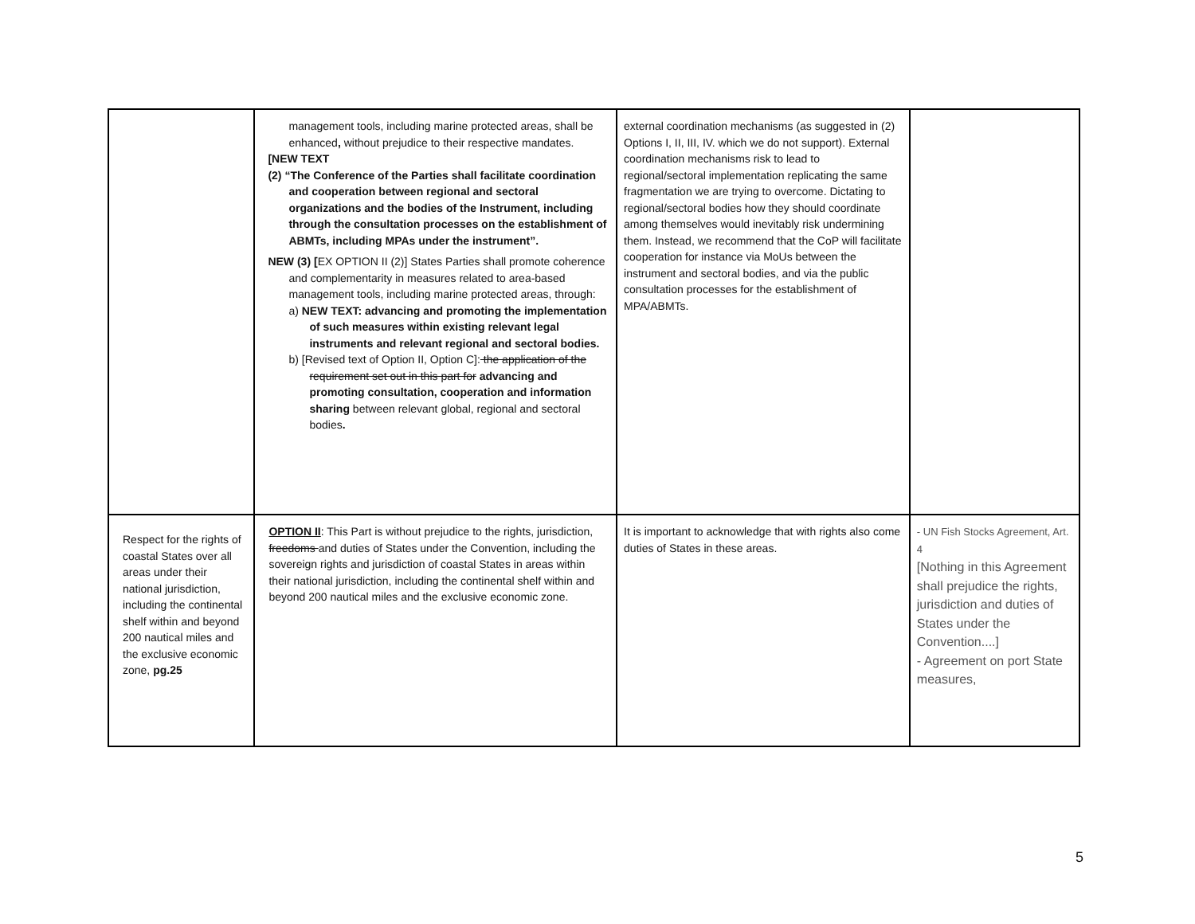| | management tools, including marine protected areas, shall be enhanced , without prejudice to their respective mandates. [NEW TEXT (2) “The Conference of the Parties shall facilitate coordination and cooperation between regional and sectoral organizations and the bodies of the Instrument, including through the consultation processes on the establishment of ABMTs, including MPAs under the instrument”. NEW (3) [ EX OPTION II (2)] States Parties shall promote coherence and complementarity in measures related to area-based management tools, including marine protected areas, through: a) NEW TEXT: advancing and promoting the implementation of such measures within existing relevant legal instruments and relevant regional and sectoral bodies. b) [Revised text of Option II, Option C]: the application of the requirement set out in this part for advancing and promoting consultation, cooperation and information sharing between relevant global, regional and sectoral bodies . | external coordination mechanisms (as suggested in (2) Options I, II, III, IV. which we do not support). External coordination mechanisms risk to lead to regional/sectoral implementation replicating the same fragmentation we are trying to overcome. Dictating to regional/sectoral bodies how they should coordinate among themselves would inevitably risk undermining them. Instead, we recommend that the CoP will facilitate cooperation for instance via MoUs between the instrument and sectoral bodies, and via the public consultation processes for the establishment of MPA/ABMTs. | |
| Respect for the rights of coastal States over all areas under their national jurisdiction, including the continental shelf within and beyond 200 nautical miles and the exclusive economic zone, pg.25 | OPTION II : This Part is without prejudice to the rights, jurisdiction, freedoms and duties of States under the Convention, including the sovereign rights and jurisdiction of coastal States in areas within their national jurisdiction, including the continental shelf within and beyond 200 nautical miles and the exclusive economic zone. | It is important to acknowledge that with rights also come duties of States in these areas. | - UN Fish Stocks Agreement, Art. 4 [Nothing in this Agreement shall prejudice the rights, jurisdiction and duties of States under the Convention....] - Agreement on port State measures, |
5